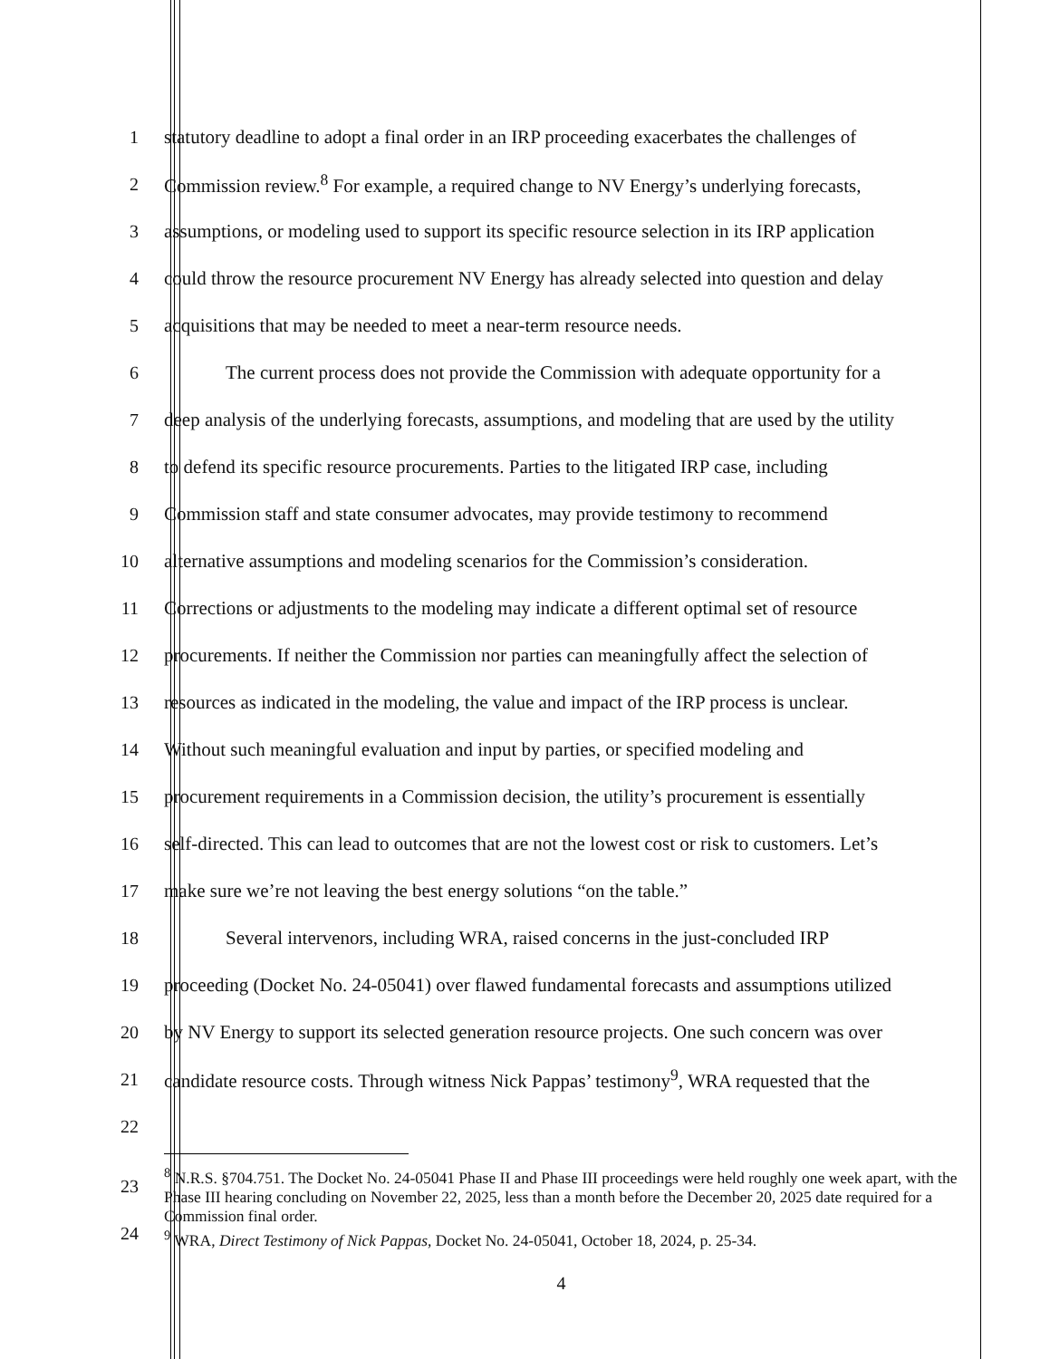1 statutory deadline to adopt a final order in an IRP proceeding exacerbates the challenges of
2 Commission review.<sup>8</sup> For example, a required change to NV Energy’s underlying forecasts,
3 assumptions, or modeling used to support its specific resource selection in its IRP application
4 could throw the resource procurement NV Energy has already selected into question and delay
5 acquisitions that may be needed to meet a near-term resource needs.
6 The current process does not provide the Commission with adequate opportunity for a
7 deep analysis of the underlying forecasts, assumptions, and modeling that are used by the utility
8 to defend its specific resource procurements. Parties to the litigated IRP case, including
9 Commission staff and state consumer advocates, may provide testimony to recommend
10 alternative assumptions and modeling scenarios for the Commission’s consideration.
11 Corrections or adjustments to the modeling may indicate a different optimal set of resource
12 procurements. If neither the Commission nor parties can meaningfully affect the selection of
13 resources as indicated in the modeling, the value and impact of the IRP process is unclear.
14 Without such meaningful evaluation and input by parties, or specified modeling and
15 procurement requirements in a Commission decision, the utility’s procurement is essentially
16 self-directed. This can lead to outcomes that are not the lowest cost or risk to customers. Let’s
17 make sure we’re not leaving the best energy solutions “on the table.”
18 Several intervenors, including WRA, raised concerns in the just-concluded IRP
19 proceeding (Docket No. 24-05041) over flawed fundamental forecasts and assumptions utilized
20 by NV Energy to support its selected generation resource projects. One such concern was over
21 candidate resource costs. Through witness Nick Pappas’ testimony<sup>9</sup>, WRA requested that the
22
23
24
<sup>8</sup> N.R.S. §704.751. The Docket No. 24-05041 Phase II and Phase III proceedings were held roughly one week apart, with the Phase III hearing concluding on November 22, 2025, less than a month before the December 20, 2025 date required for a Commission final order.
<sup>9</sup> WRA, Direct Testimony of Nick Pappas, Docket No. 24-05041, October 18, 2024, p. 25-34.
4